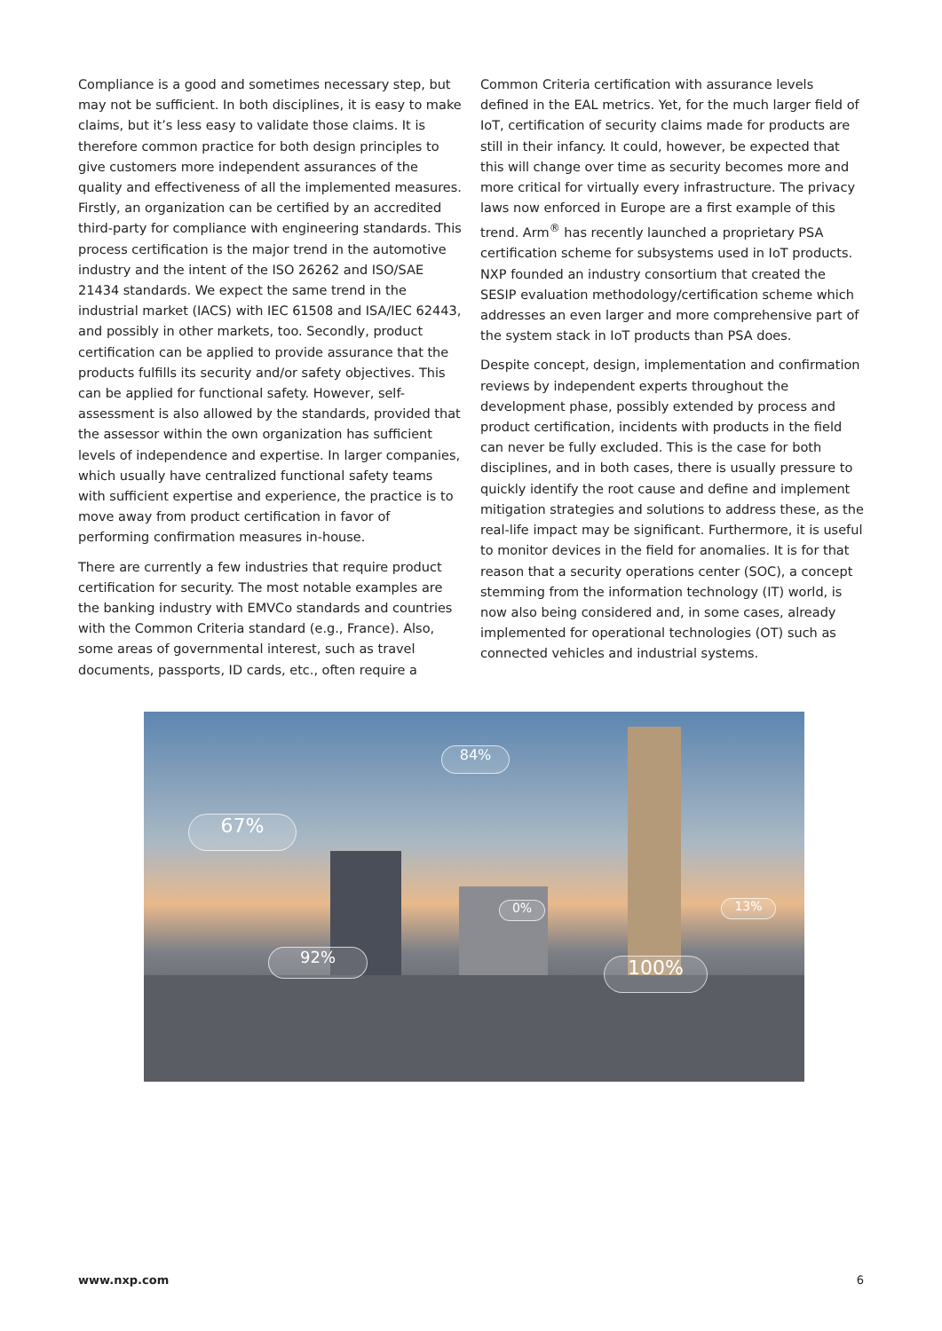Compliance is a good and sometimes necessary step, but may not be sufficient. In both disciplines, it is easy to make claims, but it’s less easy to validate those claims. It is therefore common practice for both design principles to give customers more independent assurances of the quality and effectiveness of all the implemented measures. Firstly, an organization can be certified by an accredited third-party for compliance with engineering standards. This process certification is the major trend in the automotive industry and the intent of the ISO 26262 and ISO/SAE 21434 standards. We expect the same trend in the industrial market (IACS) with IEC 61508 and ISA/IEC 62443, and possibly in other markets, too. Secondly, product certification can be applied to provide assurance that the products fulfills its security and/or safety objectives. This can be applied for functional safety. However, self-assessment is also allowed by the standards, provided that the assessor within the own organization has sufficient levels of independence and expertise. In larger companies, which usually have centralized functional safety teams with sufficient expertise and experience, the practice is to move away from product certification in favor of performing confirmation measures in-house.
There are currently a few industries that require product certification for security. The most notable examples are the banking industry with EMVCo standards and countries with the Common Criteria standard (e.g., France). Also, some areas of governmental interest, such as travel documents, passports, ID cards, etc., often require a
Common Criteria certification with assurance levels defined in the EAL metrics. Yet, for the much larger field of IoT, certification of security claims made for products are still in their infancy. It could, however, be expected that this will change over time as security becomes more and more critical for virtually every infrastructure. The privacy laws now enforced in Europe are a first example of this trend. Arm<sup>®</sup> has recently launched a proprietary PSA certification scheme for subsystems used in IoT products. NXP founded an industry consortium that created the SESIP evaluation methodology/certification scheme which addresses an even larger and more comprehensive part of the system stack in IoT products than PSA does.
Despite concept, design, implementation and confirmation reviews by independent experts throughout the development phase, possibly extended by process and product certification, incidents with products in the field can never be fully excluded. This is the case for both disciplines, and in both cases, there is usually pressure to quickly identify the root cause and define and implement mitigation strategies and solutions to address these, as the real-life impact may be significant. Furthermore, it is useful to monitor devices in the field for anomalies. It is for that reason that a security operations center (SOC), a concept stemming from the information technology (IT) world, is now also being considered and, in some cases, already implemented for operational technologies (OT) such as connected vehicles and industrial systems.
67%
84%
92% 100%
0% 13%
www.nxp.com 6